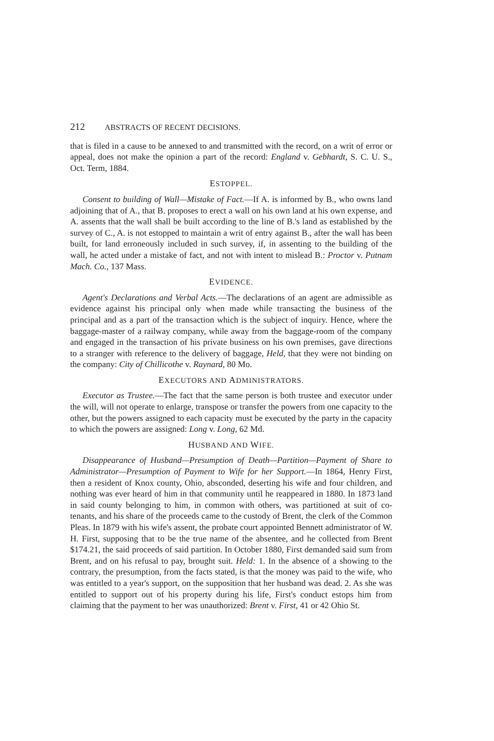212 ABSTRACTS OF RECENT DECISIONS.
that is filed in a cause to be annexed to and transmitted with the record, on a writ of error or appeal, does not make the opinion a part of the record: England v. Gebhardt, S. C. U. S., Oct. Term, 1884.
ESTOPPEL.
Consent to building of Wall—Mistake of Fact.—If A. is informed by B., who owns land adjoining that of A., that B. proposes to erect a wall on his own land at his own expense, and A. assents that the wall shall be built according to the line of B.'s land as established by the survey of C., A. is not estopped to maintain a writ of entry against B., after the wall has been built, for land erroneously included in such survey, if, in assenting to the building of the wall, he acted under a mistake of fact, and not with intent to mislead B.: Proctor v. Putnam Mach. Co., 137 Mass.
EVIDENCE.
Agent's Declarations and Verbal Acts.—The declarations of an agent are admissible as evidence against his principal only when made while transacting the business of the principal and as a part of the transaction which is the subject of inquiry. Hence, where the baggage-master of a railway company, while away from the baggage-room of the company and engaged in the transaction of his private business on his own premises, gave directions to a stranger with reference to the delivery of baggage, Held, that they were not binding on the company: City of Chillicothe v. Raynard, 80 Mo.
EXECUTORS AND ADMINISTRATORS.
Executor as Trustee.—The fact that the same person is both trustee and executor under the will, will not operate to enlarge, transpose or transfer the powers from one capacity to the other, but the powers assigned to each capacity must be executed by the party in the capacity to which the powers are assigned: Long v. Long, 62 Md.
HUSBAND AND WIFE.
Disappearance of Husband—Presumption of Death—Partition—Payment of Share to Administrator—Presumption of Payment to Wife for her Support.—In 1864, Henry First, then a resident of Knox county, Ohio, absconded, deserting his wife and four children, and nothing was ever heard of him in that community until he reappeared in 1880. In 1873 land in said county belonging to him, in common with others, was partitioned at suit of co-tenants, and his share of the proceeds came to the custody of Brent, the clerk of the Common Pleas. In 1879 with his wife's assent, the probate court appointed Bennett administrator of W. H. First, supposing that to be the true name of the absentee, and he collected from Brent $174.21, the said proceeds of said partition. In October 1880, First demanded said sum from Brent, and on his refusal to pay, brought suit. Held: 1. In the absence of a showing to the contrary, the presumption, from the facts stated, is that the money was paid to the wife, who was entitled to a year's support, on the supposition that her husband was dead. 2. As she was entitled to support out of his property during his life, First's conduct estops him from claiming that the payment to her was unauthorized: Brent v. First, 41 or 42 Ohio St.